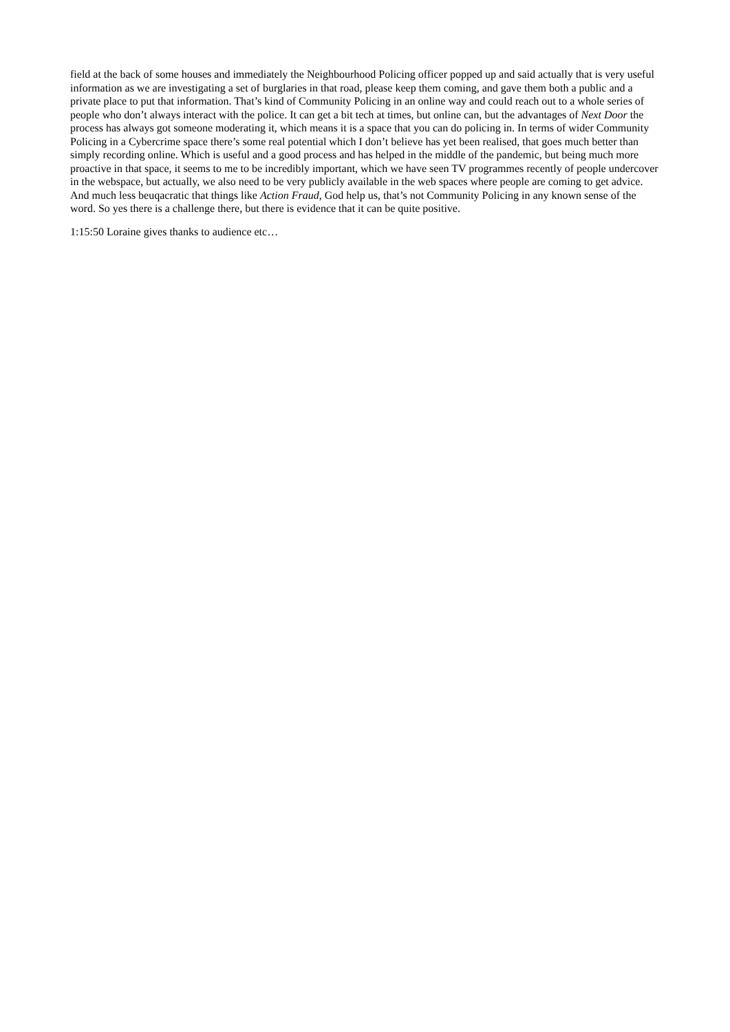field at the back of some houses and immediately the Neighbourhood Policing officer popped up and said actually that is very useful information as we are investigating a set of burglaries in that road, please keep them coming, and gave them both a public and a private place to put that information. That’s kind of Community Policing in an online way and could reach out to a whole series of people who don’t always interact with the police. It can get a bit tech at times, but online can, but the advantages of Next Door the process has always got someone moderating it, which means it is a space that you can do policing in. In terms of wider Community Policing in a Cybercrime space there’s some real potential which I don’t believe has yet been realised, that goes much better than simply recording online. Which is useful and a good process and has helped in the middle of the pandemic, but being much more proactive in that space, it seems to me to be incredibly important, which we have seen TV programmes recently of people undercover in the webspace, but actually, we also need to be very publicly available in the web spaces where people are coming to get advice. And much less beuqacratic that things like Action Fraud, God help us, that’s not Community Policing in any known sense of the word. So yes there is a challenge there, but there is evidence that it can be quite positive.
1:15:50 Loraine gives thanks to audience etc…